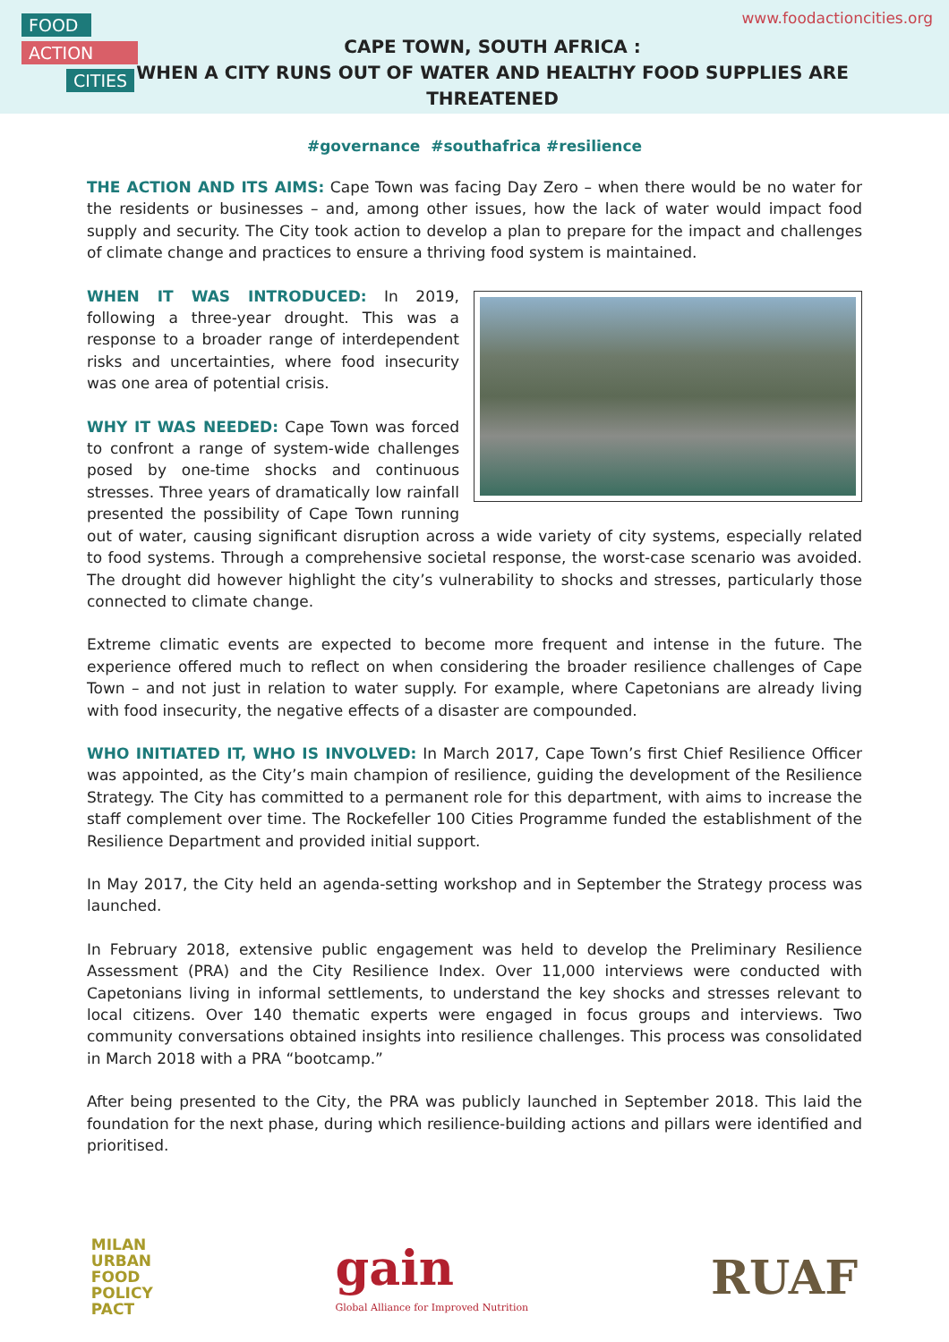FOOD
ACTION
CITIES
www.foodactioncities.org
CAPE TOWN, SOUTH AFRICA :
WHEN A CITY RUNS OUT OF WATER AND HEALTHY FOOD SUPPLIES ARE THREATENED
#governance #southafrica #resilience
THE ACTION AND ITS AIMS: Cape Town was facing Day Zero – when there would be no water for the residents or businesses – and, among other issues, how the lack of water would impact food supply and security. The City took action to develop a plan to prepare for the impact and challenges of climate change and practices to ensure a thriving food system is maintained.
WHEN IT WAS INTRODUCED: In 2019, following a three-year drought. This was a response to a broader range of interdependent risks and uncertainties, where food insecurity was one area of potential crisis.
WHY IT WAS NEEDED: Cape Town was forced to confront a range of system-wide challenges posed by one-time shocks and continuous stresses. Three years of dramatically low rainfall presented the possibility of Cape Town running out of water, causing significant disruption across a wide variety of city systems, especially related to food systems. Through a comprehensive societal response, the worst-case scenario was avoided. The drought did however highlight the city’s vulnerability to shocks and stresses, particularly those connected to climate change.
Extreme climatic events are expected to become more frequent and intense in the future. The experience offered much to reflect on when considering the broader resilience challenges of Cape Town – and not just in relation to water supply. For example, where Capetonians are already living with food insecurity, the negative effects of a disaster are compounded.
WHO INITIATED IT, WHO IS INVOLVED: In March 2017, Cape Town’s first Chief Resilience Officer was appointed, as the City’s main champion of resilience, guiding the development of the Resilience Strategy. The City has committed to a permanent role for this department, with aims to increase the staff complement over time. The Rockefeller 100 Cities Programme funded the establishment of the Resilience Department and provided initial support.
In May 2017, the City held an agenda-setting workshop and in September the Strategy process was launched.
In February 2018, extensive public engagement was held to develop the Preliminary Resilience Assessment (PRA) and the City Resilience Index. Over 11,000 interviews were conducted with Capetonians living in informal settlements, to understand the key shocks and stresses relevant to local citizens. Over 140 thematic experts were engaged in focus groups and interviews. Two community conversations obtained insights into resilience challenges. This process was consolidated in March 2018 with a PRA “bootcamp.”
After being presented to the City, the PRA was publicly launched in September 2018. This laid the foundation for the next phase, during which resilience-building actions and pillars were identified and prioritised.
MILAN
URBAN
FOOD
POLICY
PACT
gain
Global Alliance for Improved Nutrition
RUAF